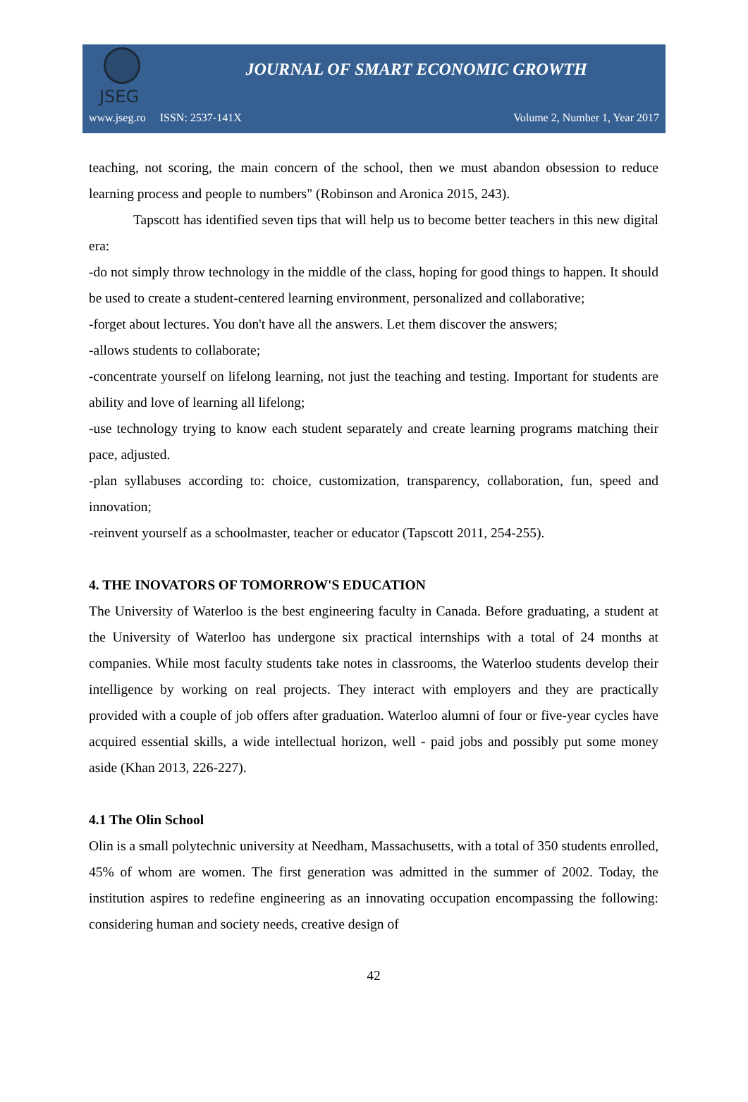JSEG
JOURNAL OF SMART ECONOMIC GROWTH
www.jseg.ro ISSN: 2537-141X Volume 2, Number 1, Year 2017
teaching, not scoring, the main concern of the school, then we must abandon obsession to reduce learning process and people to numbers" (Robinson and Aronica 2015, 243).
Tapscott has identified seven tips that will help us to become better teachers in this new digital era:
-do not simply throw technology in the middle of the class, hoping for good things to happen. It should be used to create a student-centered learning environment, personalized and collaborative;
-forget about lectures. You don't have all the answers. Let them discover the answers;
-allows students to collaborate;
-concentrate yourself on lifelong learning, not just the teaching and testing. Important for students are ability and love of learning all lifelong;
-use technology trying to know each student separately and create learning programs matching their pace, adjusted.
-plan syllabuses according to: choice, customization, transparency, collaboration, fun, speed and innovation;
-reinvent yourself as a schoolmaster, teacher or educator (Tapscott 2011, 254-255).
4. THE INOVATORS OF TOMORROW'S EDUCATION
The University of Waterloo is the best engineering faculty in Canada. Before graduating, a student at the University of Waterloo has undergone six practical internships with a total of 24 months at companies. While most faculty students take notes in classrooms, the Waterloo students develop their intelligence by working on real projects. They interact with employers and they are practically provided with a couple of job offers after graduation. Waterloo alumni of four or five-year cycles have acquired essential skills, a wide intellectual horizon, well - paid jobs and possibly put some money aside (Khan 2013, 226-227).
4.1 The Olin School
Olin is a small polytechnic university at Needham, Massachusetts, with a total of 350 students enrolled, 45% of whom are women. The first generation was admitted in the summer of 2002. Today, the institution aspires to redefine engineering as an innovating occupation encompassing the following: considering human and society needs, creative design of
42